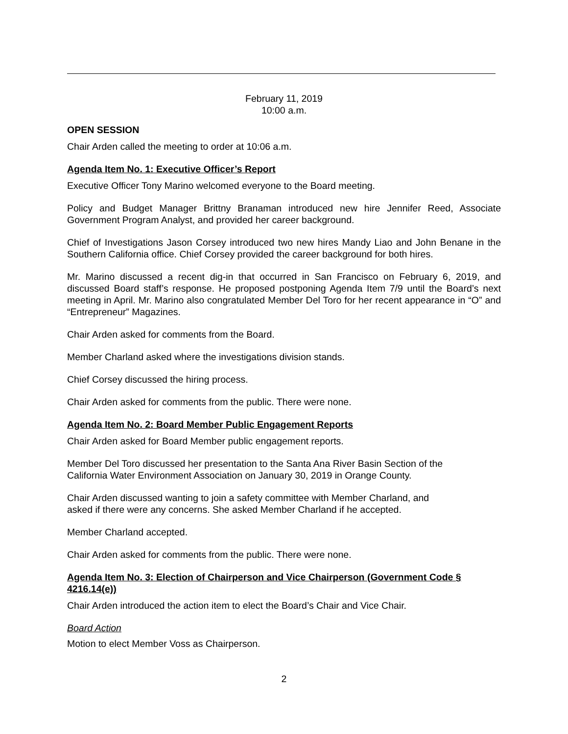February 11, 2019
10:00 a.m.
OPEN SESSION
Chair Arden called the meeting to order at 10:06 a.m.
Agenda Item No. 1: Executive Officer’s Report
Executive Officer Tony Marino welcomed everyone to the Board meeting.
Policy and Budget Manager Brittny Branaman introduced new hire Jennifer Reed, Associate Government Program Analyst, and provided her career background.
Chief of Investigations Jason Corsey introduced two new hires Mandy Liao and John Benane in the Southern California office. Chief Corsey provided the career background for both hires.
Mr. Marino discussed a recent dig-in that occurred in San Francisco on February 6, 2019, and discussed Board staff’s response. He proposed postponing Agenda Item 7/9 until the Board’s next meeting in April. Mr. Marino also congratulated Member Del Toro for her recent appearance in “O” and “Entrepreneur” Magazines.
Chair Arden asked for comments from the Board.
Member Charland asked where the investigations division stands.
Chief Corsey discussed the hiring process.
Chair Arden asked for comments from the public. There were none.
Agenda Item No. 2: Board Member Public Engagement Reports
Chair Arden asked for Board Member public engagement reports.
Member Del Toro discussed her presentation to the Santa Ana River Basin Section of the
California Water Environment Association on January 30, 2019 in Orange County.
Chair Arden discussed wanting to join a safety committee with Member Charland, and
asked if there were any concerns. She asked Member Charland if he accepted.
Member Charland accepted.
Chair Arden asked for comments from the public. There were none.
Agenda Item No. 3: Election of Chairperson and Vice Chairperson (Government Code § 4216.14(e))
Chair Arden introduced the action item to elect the Board’s Chair and Vice Chair.
Board Action
Motion to elect Member Voss as Chairperson.
2